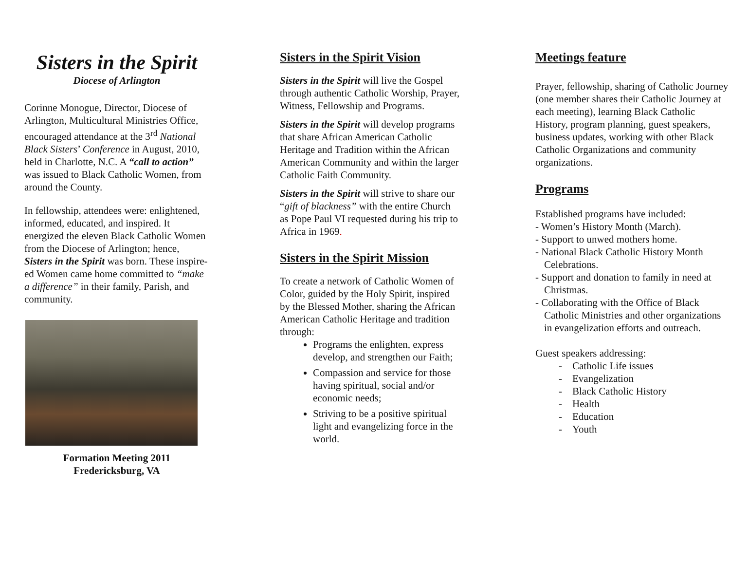Sisters in the Spirit
Diocese of Arlington
Corinne Monogue, Director, Diocese of Arlington, Multicultural Ministries Office, encouraged attendance at the 3<sup>rd</sup> National Black Sisters’ Conference in August, 2010, held in Charlotte, N.C. A “call to action” was issued to Black Catholic Women, from around the County.
In fellowship, attendees were: enlightened, informed, educated, and inspired. It energized the eleven Black Catholic Women from the Diocese of Arlington; hence, Sisters in the Spirit was born. These inspire-ed Women came home committed to “make a difference” in their family, Parish, and community.
Formation Meeting 2011
Fredericksburg, VA
Sisters in the Spirit Vision
Sisters in the Spirit will live the Gospel through authentic Catholic Worship, Prayer, Witness, Fellowship and Programs.
Sisters in the Spirit will develop programs that share African American Catholic Heritage and Tradition within the African American Community and within the larger Catholic Faith Community.
Sisters in the Spirit will strive to share our “gift of blackness” with the entire Church as Pope Paul VI requested during his trip to Africa in 1969.
Sisters in the Spirit Mission
To create a network of Catholic Women of Color, guided by the Holy Spirit, inspired by the Blessed Mother, sharing the African American Catholic Heritage and tradition through:
Programs the enlighten, express develop, and strengthen our Faith;
Compassion and service for those having spiritual, social and/or economic needs;
Striving to be a positive spiritual light and evangelizing force in the world.
Meetings feature
Prayer, fellowship, sharing of Catholic Journey (one member shares their Catholic Journey at each meeting), learning Black Catholic History, program planning, guest speakers, business updates, working with other Black Catholic Organizations and community organizations.
Programs
Established programs have included:
- Women’s History Month (March).
- Support to unwed mothers home.
- National Black Catholic History Month Celebrations.
- Support and donation to family in need at Christmas.
- Collaborating with the Office of Black Catholic Ministries and other organizations in evangelization efforts and outreach.
Guest speakers addressing:
- Catholic Life issues
- Evangelization
- Black Catholic History
- Health
- Education
- Youth